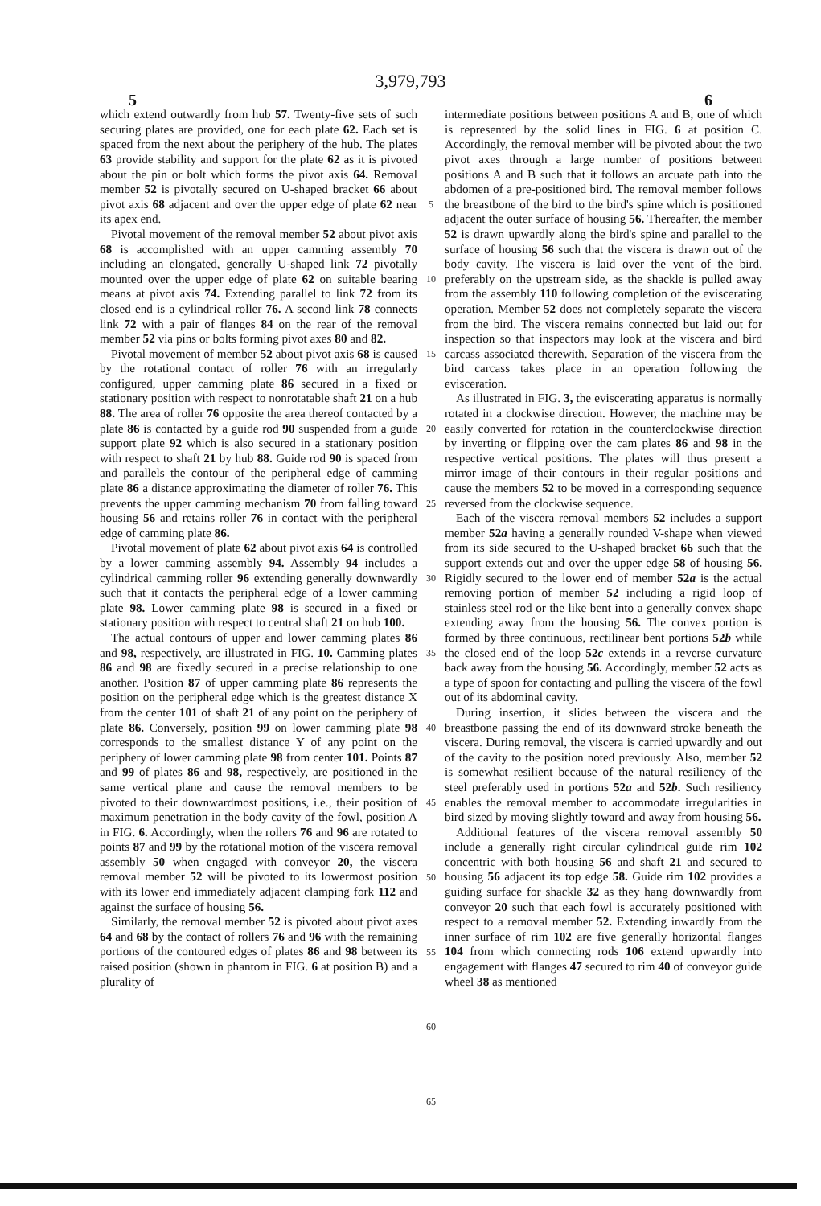3,979,793
5 6
which extend outwardly from hub 57. Twenty-five sets of such securing plates are provided, one for each plate 62. Each set is spaced from the next about the periphery of the hub. The plates 63 provide stability and support for the plate 62 as it is pivoted about the pin or bolt which forms the pivot axis 64. Removal member 52 is pivotally secured on U-shaped bracket 66 about pivot axis 68 adjacent and over the upper edge of plate 62 near its apex end.
Pivotal movement of the removal member 52 about pivot axis 68 is accomplished with an upper camming assembly 70 including an elongated, generally U-shaped link 72 pivotally mounted over the upper edge of plate 62 on suitable bearing means at pivot axis 74. Extending parallel to link 72 from its closed end is a cylindrical roller 76. A second link 78 connects link 72 with a pair of flanges 84 on the rear of the removal member 52 via pins or bolts forming pivot axes 80 and 82.
Pivotal movement of member 52 about pivot axis 68 is caused by the rotational contact of roller 76 with an irregularly configured, upper camming plate 86 secured in a fixed or stationary position with respect to nonrotatable shaft 21 on a hub 88. The area of roller 76 opposite the area thereof contacted by a plate 86 is contacted by a guide rod 90 suspended from a guide support plate 92 which is also secured in a stationary position with respect to shaft 21 by hub 88. Guide rod 90 is spaced from and parallels the contour of the peripheral edge of camming plate 86 a distance approximating the diameter of roller 76. This prevents the upper camming mechanism 70 from falling toward housing 56 and retains roller 76 in contact with the peripheral edge of camming plate 86.
Pivotal movement of plate 62 about pivot axis 64 is controlled by a lower camming assembly 94. Assembly 94 includes a cylindrical camming roller 96 extending generally downwardly such that it contacts the peripheral edge of a lower camming plate 98. Lower camming plate 98 is secured in a fixed or stationary position with respect to central shaft 21 on hub 100.
The actual contours of upper and lower camming plates 86 and 98, respectively, are illustrated in FIG. 10. Camming plates 86 and 98 are fixedly secured in a precise relationship to one another. Position 87 of upper camming plate 86 represents the position on the peripheral edge which is the greatest distance X from the center 101 of shaft 21 of any point on the periphery of plate 86. Conversely, position 99 on lower camming plate 98 corresponds to the smallest distance Y of any point on the periphery of lower camming plate 98 from center 101. Points 87 and 99 of plates 86 and 98, respectively, are positioned in the same vertical plane and cause the removal members to be pivoted to their downwardmost positions, i.e., their position of maximum penetration in the body cavity of the fowl, position A in FIG. 6. Accordingly, when the rollers 76 and 96 are rotated to points 87 and 99 by the rotational motion of the viscera removal assembly 50 when engaged with conveyor 20, the viscera removal member 52 will be pivoted to its lowermost position with its lower end immediately adjacent clamping fork 112 and against the surface of housing 56.
Similarly, the removal member 52 is pivoted about pivot axes 64 and 68 by the contact of rollers 76 and 96 with the remaining portions of the contoured edges of plates 86 and 98 between its raised position (shown in phantom in FIG. 6 at position B) and a plurality of
5
10
15
20
25
30
35
40
45
50
55
60
65
intermediate positions between positions A and B, one of which is represented by the solid lines in FIG. 6 at position C. Accordingly, the removal member will be pivoted about the two pivot axes through a large number of positions between positions A and B such that it follows an arcuate path into the abdomen of a pre-positioned bird. The removal member follows the breastbone of the bird to the bird's spine which is positioned adjacent the outer surface of housing 56. Thereafter, the member 52 is drawn upwardly along the bird's spine and parallel to the surface of housing 56 such that the viscera is drawn out of the body cavity. The viscera is laid over the vent of the bird, preferably on the upstream side, as the shackle is pulled away from the assembly 110 following completion of the eviscerating operation. Member 52 does not completely separate the viscera from the bird. The viscera remains connected but laid out for inspection so that inspectors may look at the viscera and bird carcass associated therewith. Separation of the viscera from the bird carcass takes place in an operation following the evisceration.
As illustrated in FIG. 3, the eviscerating apparatus is normally rotated in a clockwise direction. However, the machine may be easily converted for rotation in the counterclockwise direction by inverting or flipping over the cam plates 86 and 98 in the respective vertical positions. The plates will thus present a mirror image of their contours in their regular positions and cause the members 52 to be moved in a corresponding sequence reversed from the clockwise sequence.
Each of the viscera removal members 52 includes a support member 52a having a generally rounded V-shape when viewed from its side secured to the U-shaped bracket 66 such that the support extends out and over the upper edge 58 of housing 56. Rigidly secured to the lower end of member 52a is the actual removing portion of member 52 including a rigid loop of stainless steel rod or the like bent into a generally convex shape extending away from the housing 56. The convex portion is formed by three continuous, rectilinear bent portions 52b while the closed end of the loop 52c extends in a reverse curvature back away from the housing 56. Accordingly, member 52 acts as a type of spoon for contacting and pulling the viscera of the fowl out of its abdominal cavity.
During insertion, it slides between the viscera and the breastbone passing the end of its downward stroke beneath the viscera. During removal, the viscera is carried upwardly and out of the cavity to the position noted previously. Also, member 52 is somewhat resilient because of the natural resiliency of the steel preferably used in portions 52a and 52b. Such resiliency enables the removal member to accommodate irregularities in bird sized by moving slightly toward and away from housing 56.
Additional features of the viscera removal assembly 50 include a generally right circular cylindrical guide rim 102 concentric with both housing 56 and shaft 21 and secured to housing 56 adjacent its top edge 58. Guide rim 102 provides a guiding surface for shackle 32 as they hang downwardly from conveyor 20 such that each fowl is accurately positioned with respect to a removal member 52. Extending inwardly from the inner surface of rim 102 are five generally horizontal flanges 104 from which connecting rods 106 extend upwardly into engagement with flanges 47 secured to rim 40 of conveyor guide wheel 38 as mentioned